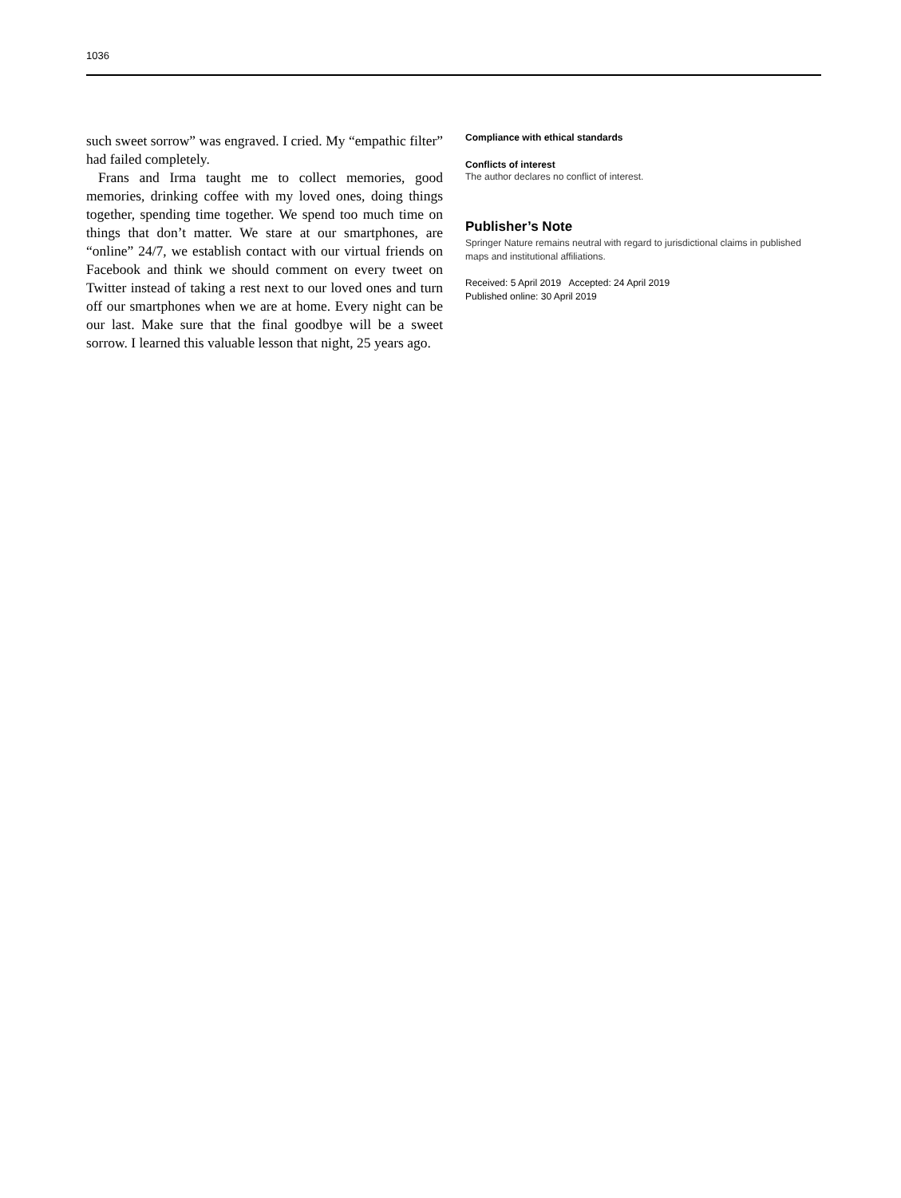1036
such sweet sorrow” was engraved. I cried. My “empathic filter” had failed completely.
Frans and Irma taught me to collect memories, good memories, drinking coffee with my loved ones, doing things together, spending time together. We spend too much time on things that don’t matter. We stare at our smartphones, are “online” 24/7, we establish contact with our virtual friends on Facebook and think we should comment on every tweet on Twitter instead of taking a rest next to our loved ones and turn off our smartphones when we are at home. Every night can be our last. Make sure that the final goodbye will be a sweet sorrow. I learned this valuable lesson that night, 25 years ago.
Compliance with ethical standards
Conflicts of interest
The author declares no conflict of interest.
Publisher’s Note
Springer Nature remains neutral with regard to jurisdictional claims in published maps and institutional affiliations.
Received: 5 April 2019 Accepted: 24 April 2019
Published online: 30 April 2019